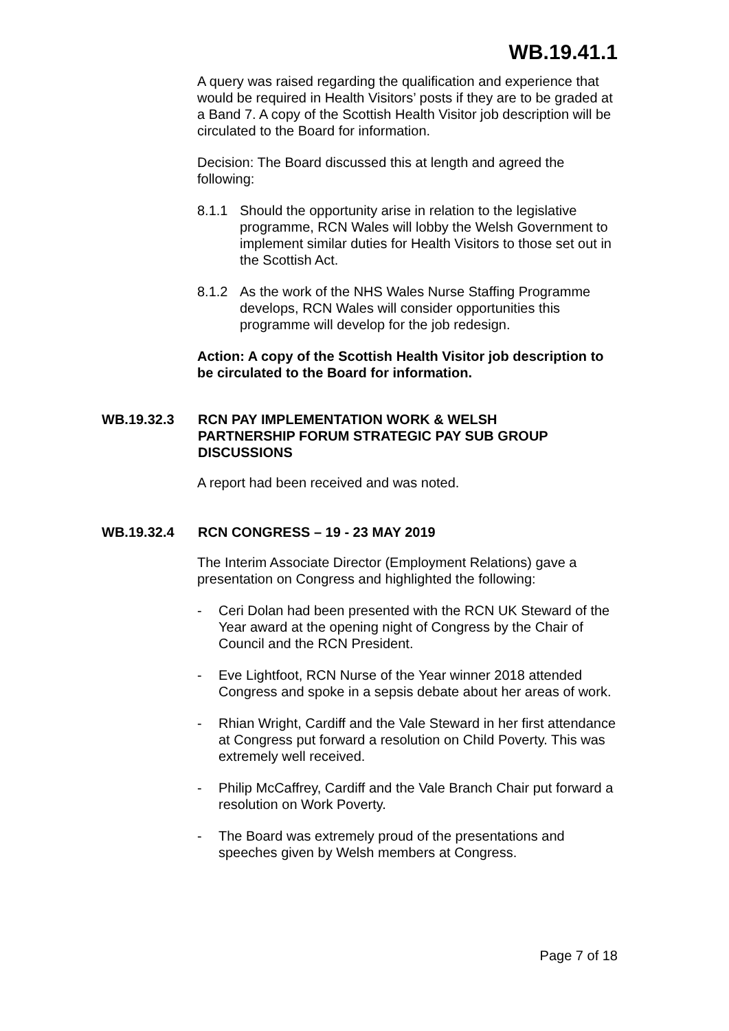WB.19.41.1
A query was raised regarding the qualification and experience that would be required in Health Visitors’ posts if they are to be graded at a Band 7. A copy of the Scottish Health Visitor job description will be circulated to the Board for information.
Decision: The Board discussed this at length and agreed the following:
8.1.1 Should the opportunity arise in relation to the legislative programme, RCN Wales will lobby the Welsh Government to implement similar duties for Health Visitors to those set out in the Scottish Act.
8.1.2 As the work of the NHS Wales Nurse Staffing Programme develops, RCN Wales will consider opportunities this programme will develop for the job redesign.
Action: A copy of the Scottish Health Visitor job description to be circulated to the Board for information.
WB.19.32.3 RCN PAY IMPLEMENTATION WORK & WELSH PARTNERSHIP FORUM STRATEGIC PAY SUB GROUP DISCUSSIONS
A report had been received and was noted.
WB.19.32.4 RCN CONGRESS – 19 - 23 MAY 2019
The Interim Associate Director (Employment Relations) gave a presentation on Congress and highlighted the following:
- Ceri Dolan had been presented with the RCN UK Steward of the Year award at the opening night of Congress by the Chair of Council and the RCN President.
- Eve Lightfoot, RCN Nurse of the Year winner 2018 attended Congress and spoke in a sepsis debate about her areas of work.
- Rhian Wright, Cardiff and the Vale Steward in her first attendance at Congress put forward a resolution on Child Poverty. This was extremely well received.
- Philip McCaffrey, Cardiff and the Vale Branch Chair put forward a resolution on Work Poverty.
- The Board was extremely proud of the presentations and speeches given by Welsh members at Congress.
Page 7 of 18